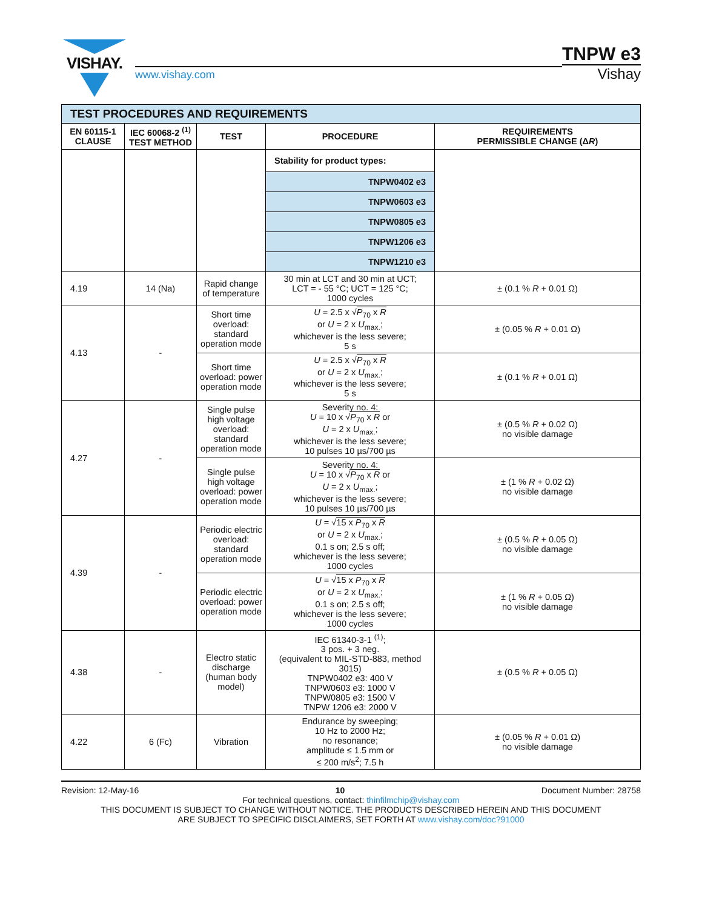VISHAY.
www.vishay.com
TNPW e3
Vishay
| TEST PROCEDURES AND REQUIREMENTS | | | | |
| EN 60115-1 CLAUSE | IEC 60068-2 <sup>(1)</sup> TEST METHOD | TEST | PROCEDURE | REQUIREMENTS PERMISSIBLE CHANGE (Δ R ) |
| | | | Stability for product types: | |
| | | | TNPW0402 e3 | |
| | | | TNPW0603 e3 | |
| | | | TNPW0805 e3 | |
| | | | TNPW1206 e3 | |
| | | | TNPW1210 e3 | |
| 4.19 | 14 (Na) | Rapid change of temperature | 30 min at LCT and 30 min at UCT; LCT = - 55 °C; UCT = 125 °C; 1000 cycles | ± (0.1 % R + 0.01 Ω) |
| 4.13 | - | Short time overload: standard operation mode | U = 2.5 x √ P<sub>70</sub> x R or U = 2 x U<sub>max.</sub>; whichever is the less severe; 5 s | ± (0.05 % R + 0.01 Ω) |
| | | Short time overload: power operation mode | U = 2.5 x √ P<sub>70</sub> x R or U = 2 x U<sub>max.</sub>; whichever is the less severe; 5 s | ± (0.1 % R + 0.01 Ω) |
| 4.27 | - | Single pulse high voltage overload: standard operation mode | Severity no. 4: U = 10 x √ P<sub>70</sub> x R or U = 2 x U<sub>max.</sub>; whichever is the less severe; 10 pulses 10 µs/700 µs | ± (0.5 % R + 0.02 Ω) no visible damage |
| | | Single pulse high voltage overload: power operation mode | Severity no. 4: U = 10 x √ P<sub>70</sub> x R or U = 2 x U<sub>max.</sub>; whichever is the less severe; 10 pulses 10 µs/700 µs | ± (1 % R + 0.02 Ω) no visible damage |
| 4.39 | - | Periodic electric overload: standard operation mode | U = √ 15 x P<sub>70</sub> x R or U = 2 x U<sub>max.</sub>; 0.1 s on; 2.5 s off; whichever is the less severe; 1000 cycles | ± (0.5 % R + 0.05 Ω) no visible damage |
| | | Periodic electric overload: power operation mode | U = √ 15 x P<sub>70</sub> x R or U = 2 x U<sub>max.</sub>; 0.1 s on; 2.5 s off; whichever is the less severe; 1000 cycles | ± (1 % R + 0.05 Ω) no visible damage |
| 4.38 | - | Electro static discharge (human body model) | IEC 61340-3-1 <sup>(1)</sup>; 3 pos. + 3 neg. (equivalent to MIL-STD-883, method 3015) TNPW0402 e3: 400 V TNPW0603 e3: 1000 V TNPW0805 e3: 1500 V TNPW 1206 e3: 2000 V | ± (0.5 % R + 0.05 Ω) |
| 4.22 | 6 (Fc) | Vibration | Endurance by sweeping; 10 Hz to 2000 Hz; no resonance; amplitude ≤ 1.5 mm or ≤ 200 m/s<sup>2</sup>; 7.5 h | ± (0.05 % R + 0.01 Ω) no visible damage |
Revision: 12-May-16 10 Document Number: 28758
For technical questions, contact: thinfilmchip@vishay.com
THIS DOCUMENT IS SUBJECT TO CHANGE WITHOUT NOTICE. THE PRODUCTS DESCRIBED HEREIN AND THIS DOCUMENT
ARE SUBJECT TO SPECIFIC DISCLAIMERS, SET FORTH AT www.vishay.com/doc?91000